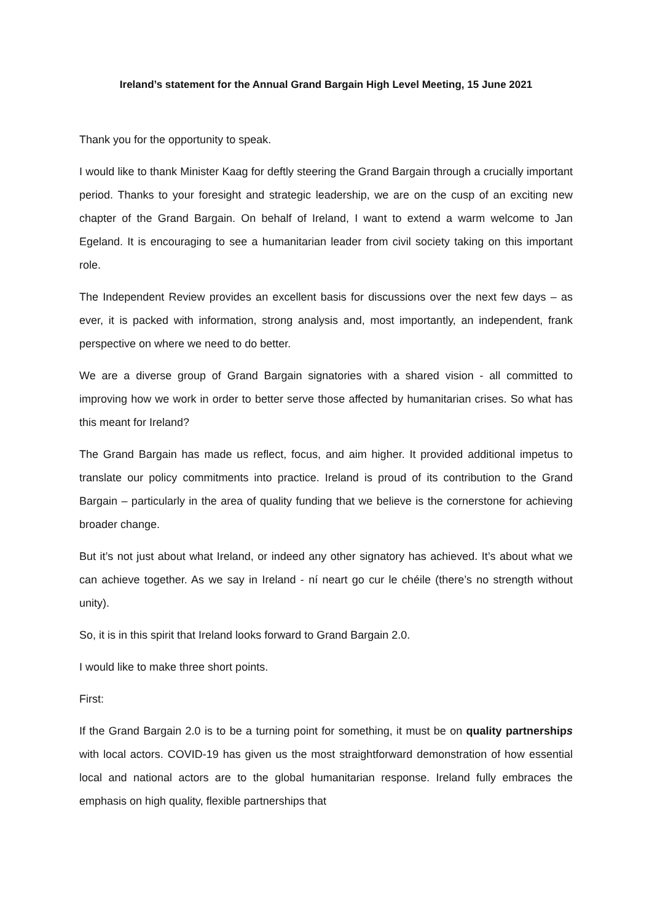Ireland’s statement for the Annual Grand Bargain High Level Meeting, 15 June 2021
Thank you for the opportunity to speak.
I would like to thank Minister Kaag for deftly steering the Grand Bargain through a crucially important period. Thanks to your foresight and strategic leadership, we are on the cusp of an exciting new chapter of the Grand Bargain. On behalf of Ireland, I want to extend a warm welcome to Jan Egeland. It is encouraging to see a humanitarian leader from civil society taking on this important role.
The Independent Review provides an excellent basis for discussions over the next few days – as ever, it is packed with information, strong analysis and, most importantly, an independent, frank perspective on where we need to do better.
We are a diverse group of Grand Bargain signatories with a shared vision - all committed to improving how we work in order to better serve those affected by humanitarian crises. So what has this meant for Ireland?
The Grand Bargain has made us reflect, focus, and aim higher. It provided additional impetus to translate our policy commitments into practice. Ireland is proud of its contribution to the Grand Bargain – particularly in the area of quality funding that we believe is the cornerstone for achieving broader change.
But it’s not just about what Ireland, or indeed any other signatory has achieved. It’s about what we can achieve together. As we say in Ireland - ní neart go cur le chéile (there’s no strength without unity).
So, it is in this spirit that Ireland looks forward to Grand Bargain 2.0.
I would like to make three short points.
First:
If the Grand Bargain 2.0 is to be a turning point for something, it must be on quality partnerships with local actors. COVID-19 has given us the most straightforward demonstration of how essential local and national actors are to the global humanitarian response. Ireland fully embraces the emphasis on high quality, flexible partnerships that